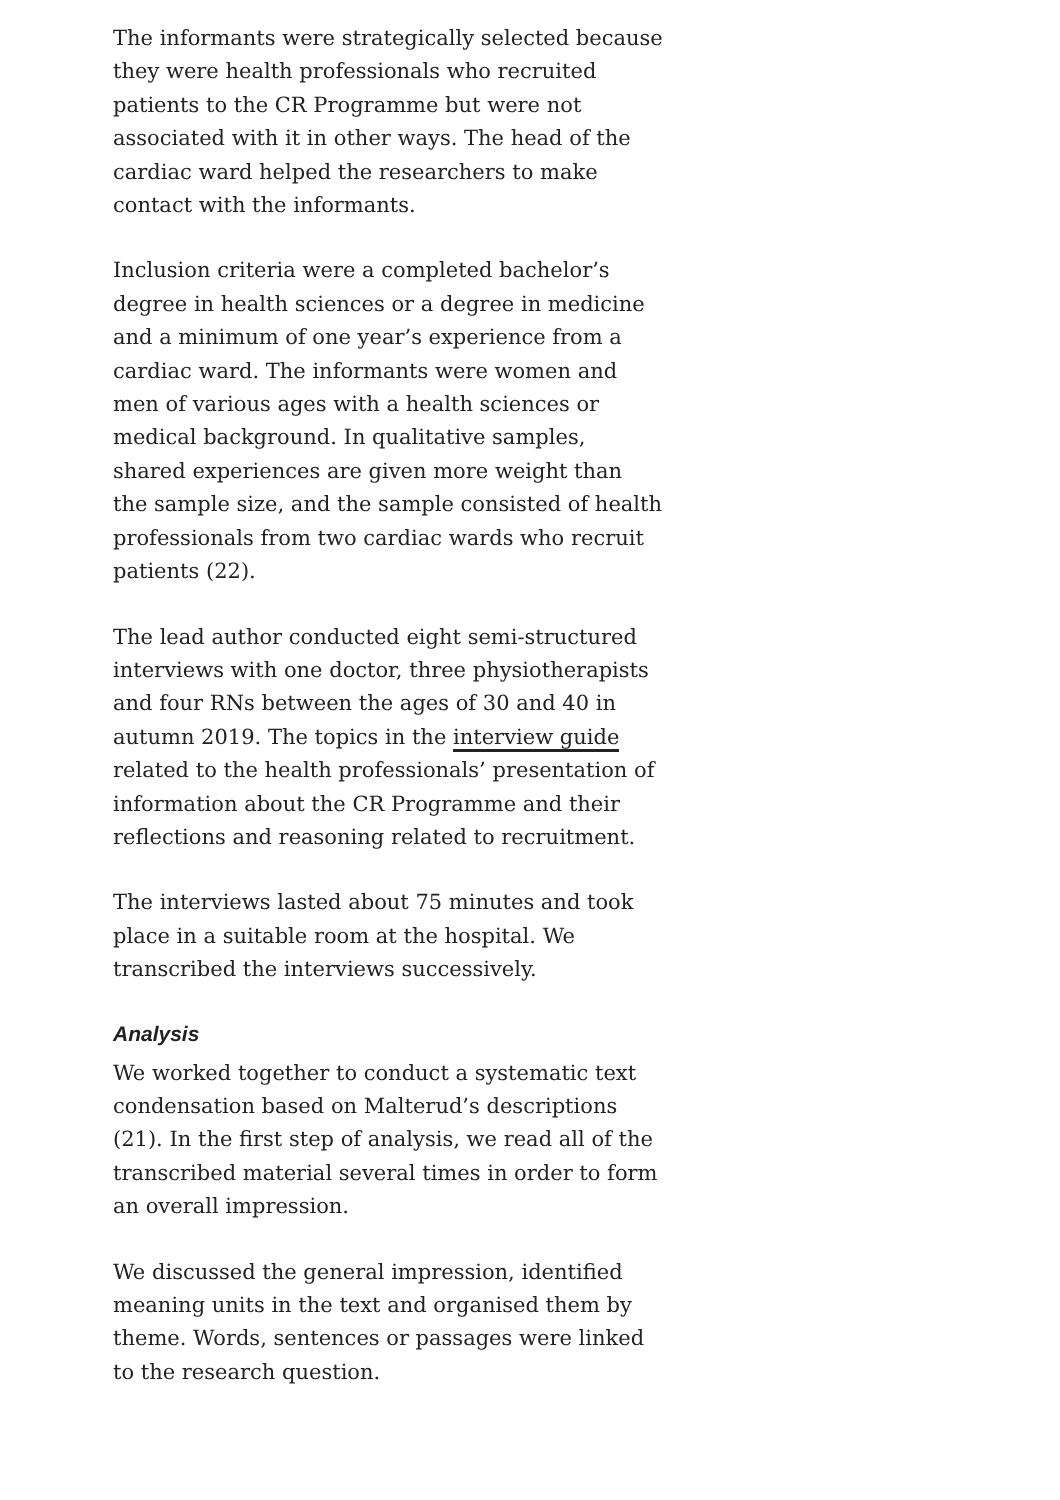The informants were strategically selected because they were health professionals who recruited patients to the CR Programme but were not associated with it in other ways. The head of the cardiac ward helped the researchers to make contact with the informants.
Inclusion criteria were a completed bachelor’s degree in health sciences or a degree in medicine and a minimum of one year’s experience from a cardiac ward. The informants were women and men of various ages with a health sciences or medical background. In qualitative samples, shared experiences are given more weight than the sample size, and the sample consisted of health professionals from two cardiac wards who recruit patients (22).
The lead author conducted eight semi-structured interviews with one doctor, three physiotherapists and four RNs between the ages of 30 and 40 in autumn 2019. The topics in the interview guide related to the health professionals’ presentation of information about the CR Programme and their reflections and reasoning related to recruitment.
The interviews lasted about 75 minutes and took place in a suitable room at the hospital. We transcribed the interviews successively.
Analysis
We worked together to conduct a systematic text condensation based on Malterud’s descriptions (21). In the first step of analysis, we read all of the transcribed material several times in order to form an overall impression.
We discussed the general impression, identified meaning units in the text and organised them by theme. Words, sentences or passages were linked to the research question.